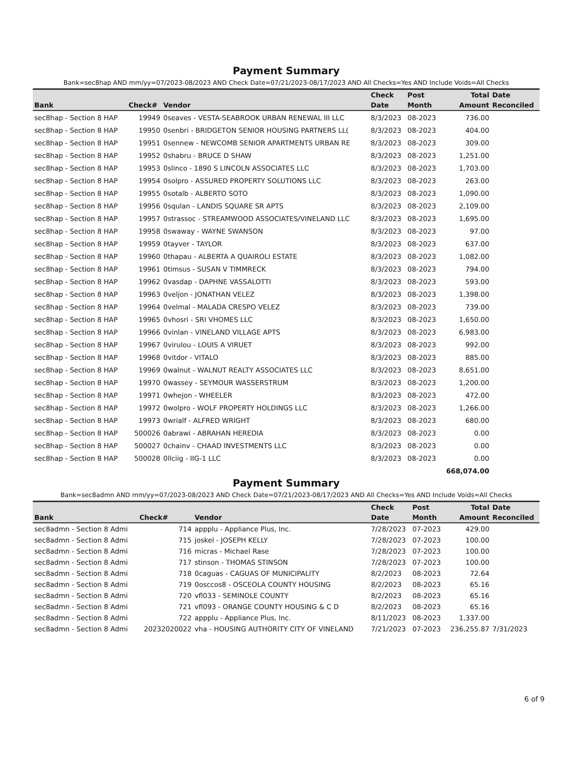Payment Summary
Bank=sec8hap AND mm/yy=07/2023-08/2023 AND Check Date=07/21/2023-08/17/2023 AND All Checks=Yes AND Include Voids=All Checks
| | | | Check | Post | Total | Date |
| --- | --- | --- | --- | --- | --- | --- |
| Bank | Check# | Vendor | Date | Month | Amount | Reconciled |
| sec8hap - Section 8 HAP | 19949 | 0seaves - VESTA-SEABROOK URBAN RENEWAL III LLC | 8/3/2023 | 08-2023 | 736.00 | |
| sec8hap - Section 8 HAP | 19950 | 0senbri - BRIDGETON SENIOR HOUSING PARTNERS LL( | 8/3/2023 | 08-2023 | 404.00 | |
| sec8hap - Section 8 HAP | 19951 | 0sennew - NEWCOMB SENIOR APARTMENTS URBAN RE | 8/3/2023 | 08-2023 | 309.00 | |
| sec8hap - Section 8 HAP | 19952 | 0shabru - BRUCE D SHAW | 8/3/2023 | 08-2023 | 1,251.00 | |
| sec8hap - Section 8 HAP | 19953 | 0slinco - 1890 S LINCOLN ASSOCIATES LLC | 8/3/2023 | 08-2023 | 1,703.00 | |
| sec8hap - Section 8 HAP | 19954 | 0solpro - ASSURED PROPERTY SOLUTIONS LLC | 8/3/2023 | 08-2023 | 263.00 | |
| sec8hap - Section 8 HAP | 19955 | 0sotalb - ALBERTO SOTO | 8/3/2023 | 08-2023 | 1,090.00 | |
| sec8hap - Section 8 HAP | 19956 | 0squlan - LANDIS SQUARE SR APTS | 8/3/2023 | 08-2023 | 2,109.00 | |
| sec8hap - Section 8 HAP | 19957 | 0strassoc - STREAMWOOD ASSOCIATES/VINELAND LLC | 8/3/2023 | 08-2023 | 1,695.00 | |
| sec8hap - Section 8 HAP | 19958 | 0swaway - WAYNE SWANSON | 8/3/2023 | 08-2023 | 97.00 | |
| sec8hap - Section 8 HAP | 19959 | 0tayver - TAYLOR | 8/3/2023 | 08-2023 | 637.00 | |
| sec8hap - Section 8 HAP | 19960 | 0thapau - ALBERTA A QUAIROLI ESTATE | 8/3/2023 | 08-2023 | 1,082.00 | |
| sec8hap - Section 8 HAP | 19961 | 0timsus - SUSAN V TIMMRECK | 8/3/2023 | 08-2023 | 794.00 | |
| sec8hap - Section 8 HAP | 19962 | 0vasdap - DAPHNE VASSALOTTI | 8/3/2023 | 08-2023 | 593.00 | |
| sec8hap - Section 8 HAP | 19963 | 0veljon - JONATHAN VELEZ | 8/3/2023 | 08-2023 | 1,398.00 | |
| sec8hap - Section 8 HAP | 19964 | 0velmal - MALADA CRESPO VELEZ | 8/3/2023 | 08-2023 | 739.00 | |
| sec8hap - Section 8 HAP | 19965 | 0vhosri - SRI VHOMES LLC | 8/3/2023 | 08-2023 | 1,650.00 | |
| sec8hap - Section 8 HAP | 19966 | 0vinlan - VINELAND VILLAGE APTS | 8/3/2023 | 08-2023 | 6,983.00 | |
| sec8hap - Section 8 HAP | 19967 | 0virulou - LOUIS A VIRUET | 8/3/2023 | 08-2023 | 992.00 | |
| sec8hap - Section 8 HAP | 19968 | 0vitdor - VITALO | 8/3/2023 | 08-2023 | 885.00 | |
| sec8hap - Section 8 HAP | 19969 | 0walnut - WALNUT REALTY ASSOCIATES LLC | 8/3/2023 | 08-2023 | 8,651.00 | |
| sec8hap - Section 8 HAP | 19970 | 0wassey - SEYMOUR WASSERSTRUM | 8/3/2023 | 08-2023 | 1,200.00 | |
| sec8hap - Section 8 HAP | 19971 | 0whejon - WHEELER | 8/3/2023 | 08-2023 | 472.00 | |
| sec8hap - Section 8 HAP | 19972 | 0wolpro - WOLF PROPERTY HOLDINGS LLC | 8/3/2023 | 08-2023 | 1,266.00 | |
| sec8hap - Section 8 HAP | 19973 | 0wrialf - ALFRED WRIGHT | 8/3/2023 | 08-2023 | 680.00 | |
| sec8hap - Section 8 HAP | 500026 | 0abrawi - ABRAHAN HEREDIA | 8/3/2023 | 08-2023 | 0.00 | |
| sec8hap - Section 8 HAP | 500027 | 0chainv - CHAAD INVESTMENTS LLC | 8/3/2023 | 08-2023 | 0.00 | |
| sec8hap - Section 8 HAP | 500028 | 0llciig - IIG-1 LLC | 8/3/2023 | 08-2023 | 0.00 | |
| | | | | | 668,074.00 | |
Payment Summary
Bank=sec8admn AND mm/yy=07/2023-08/2023 AND Check Date=07/21/2023-08/17/2023 AND All Checks=Yes AND Include Voids=All Checks
| | | | Check | Post | Total | Date |
| --- | --- | --- | --- | --- | --- | --- |
| Bank | Check# | Vendor | Date | Month | Amount | Reconciled |
| sec8admn - Section 8 Admi | 714 | appplu - Appliance Plus, Inc. | 7/28/2023 | 07-2023 | 429.00 | |
| sec8admn - Section 8 Admi | 715 | joskel - JOSEPH KELLY | 7/28/2023 | 07-2023 | 100.00 | |
| sec8admn - Section 8 Admi | 716 | micras - Michael Rase | 7/28/2023 | 07-2023 | 100.00 | |
| sec8admn - Section 8 Admi | 717 | stinson - THOMAS STINSON | 7/28/2023 | 07-2023 | 100.00 | |
| sec8admn - Section 8 Admi | 718 | 0caguas - CAGUAS OF MUNICIPALITY | 8/2/2023 | 08-2023 | 72.64 | |
| sec8admn - Section 8 Admi | 719 | 0osccos8 - OSCEOLA COUNTY HOUSING | 8/2/2023 | 08-2023 | 65.16 | |
| sec8admn - Section 8 Admi | 720 | vfl033 - SEMINOLE COUNTY | 8/2/2023 | 08-2023 | 65.16 | |
| sec8admn - Section 8 Admi | 721 | vfl093 - ORANGE COUNTY HOUSING & C D | 8/2/2023 | 08-2023 | 65.16 | |
| sec8admn - Section 8 Admi | 722 | appplu - Appliance Plus, Inc. | 8/11/2023 | 08-2023 | 1,337.00 | |
| sec8admn - Section 8 Admi | 20232020022 | vha - HOUSING AUTHORITY CITY OF VINELAND | 7/21/2023 | 07-2023 | 236,255.87 | 7/31/2023 |
6 of 9